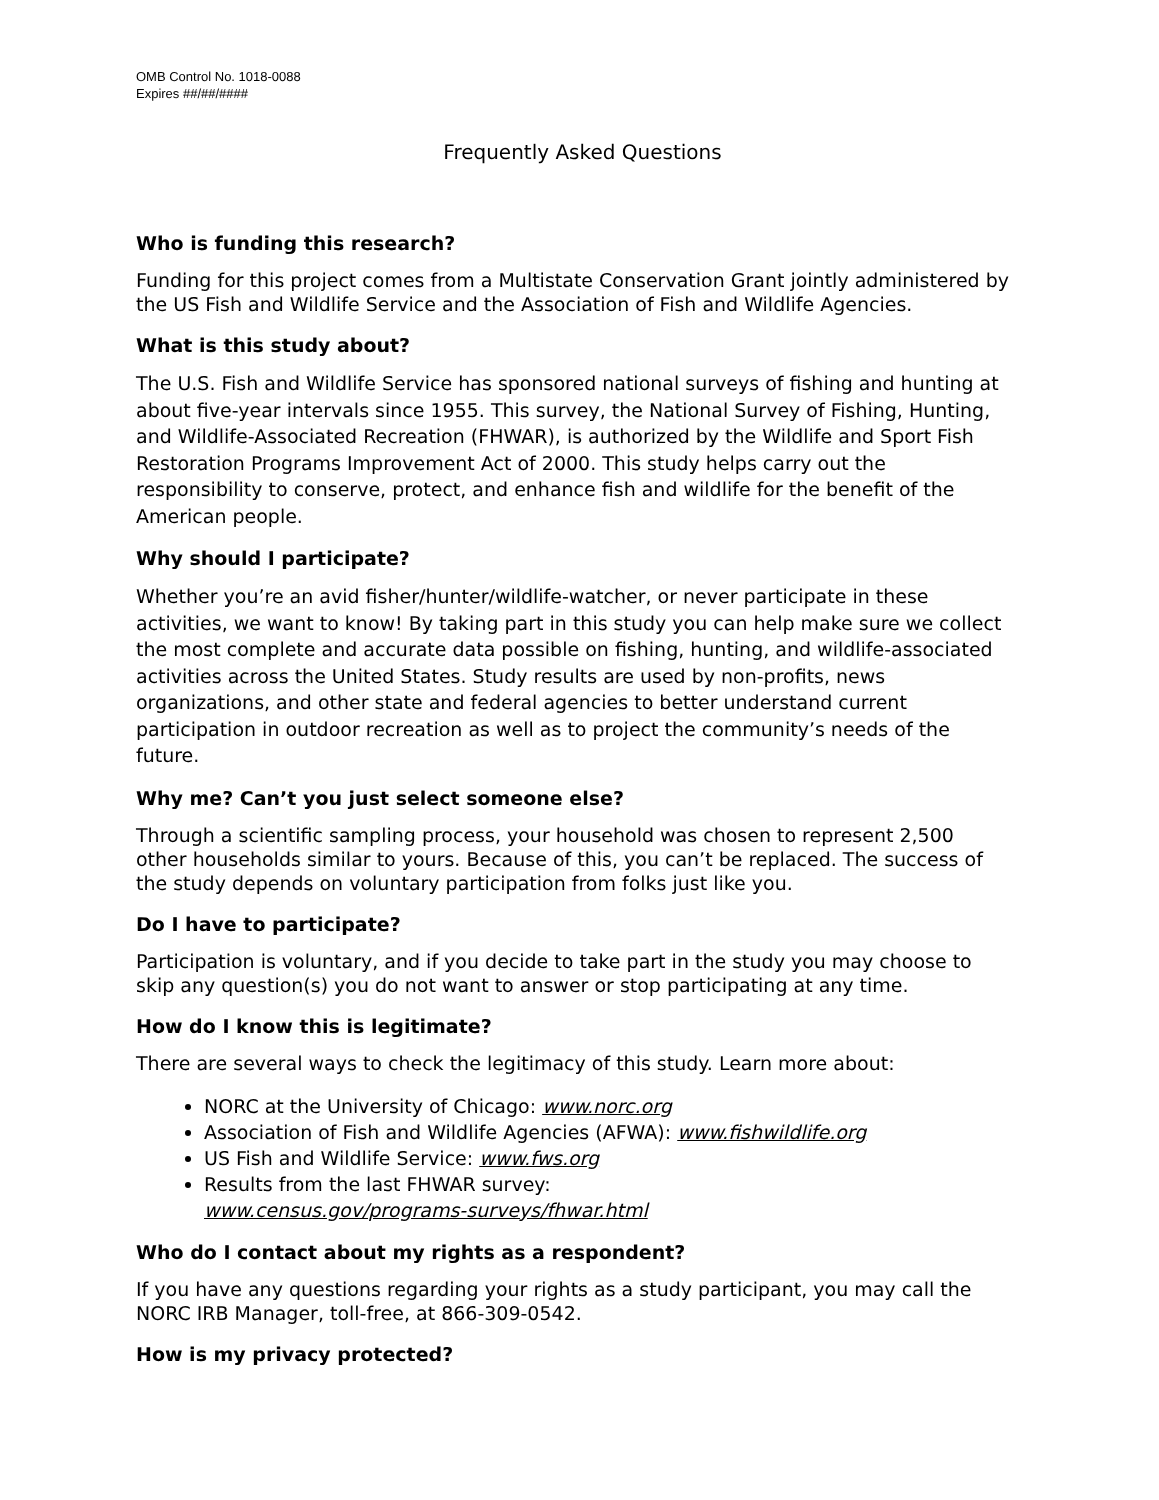OMB Control No. 1018-0088
Expires ##/##/####
Frequently Asked Questions
Who is funding this research?
Funding for this project comes from a Multistate Conservation Grant jointly administered by the US Fish and Wildlife Service and the Association of Fish and Wildlife Agencies.
What is this study about?
The U.S. Fish and Wildlife Service has sponsored national surveys of fishing and hunting at about five-year intervals since 1955. This survey, the National Survey of Fishing, Hunting, and Wildlife-Associated Recreation (FHWAR), is authorized by the Wildlife and Sport Fish Restoration Programs Improvement Act of 2000. This study helps carry out the responsibility to conserve, protect, and enhance fish and wildlife for the benefit of the American people.
Why should I participate?
Whether you’re an avid fisher/hunter/wildlife-watcher, or never participate in these activities, we want to know! By taking part in this study you can help make sure we collect the most complete and accurate data possible on fishing, hunting, and wildlife-associated activities across the United States. Study results are used by non-profits, news organizations, and other state and federal agencies to better understand current participation in outdoor recreation as well as to project the community’s needs of the future.
Why me? Can’t you just select someone else?
Through a scientific sampling process, your household was chosen to represent 2,500 other households similar to yours. Because of this, you can’t be replaced. The success of the study depends on voluntary participation from folks just like you.
Do I have to participate?
Participation is voluntary, and if you decide to take part in the study you may choose to skip any question(s) you do not want to answer or stop participating at any time.
How do I know this is legitimate?
There are several ways to check the legitimacy of this study. Learn more about:
NORC at the University of Chicago: www.norc.org
Association of Fish and Wildlife Agencies (AFWA): www.fishwildlife.org
US Fish and Wildlife Service: www.fws.org
Results from the last FHWAR survey:
www.census.gov/programs-surveys/fhwar.html
Who do I contact about my rights as a respondent?
If you have any questions regarding your rights as a study participant, you may call the NORC IRB Manager, toll-free, at 866-309-0542.
How is my privacy protected?